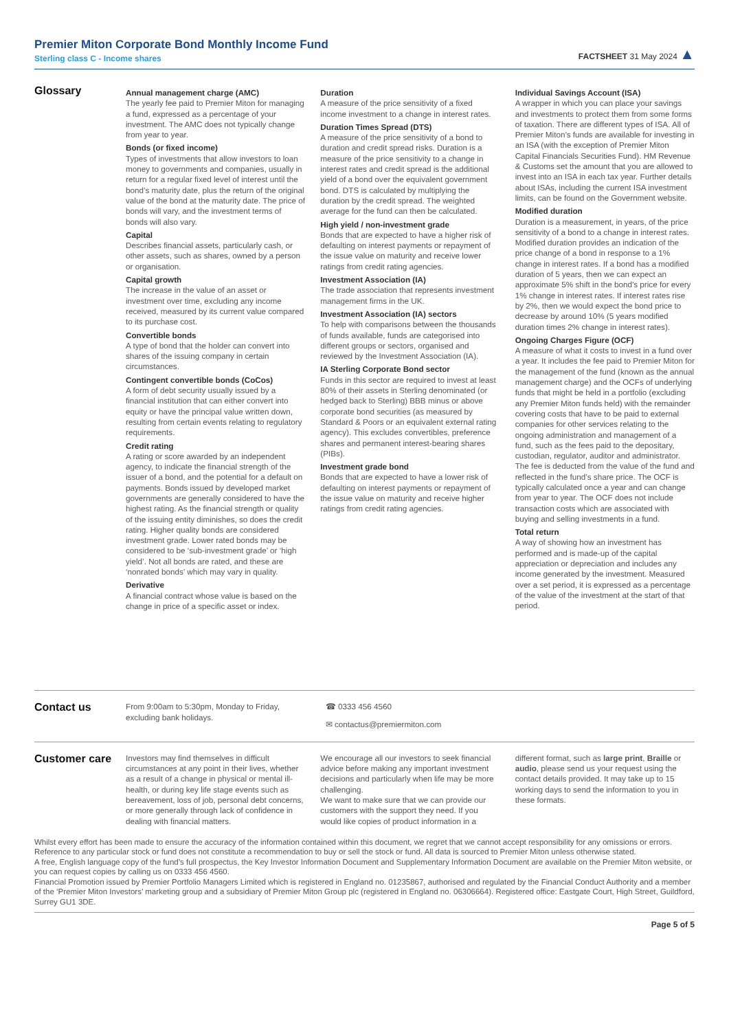Premier Miton Corporate Bond Monthly Income Fund
Sterling class C - Income shares
FACTSHEET 31 May 2024 ▲
Glossary
Annual management charge (AMC)
The yearly fee paid to Premier Miton for managing a fund, expressed as a percentage of your investment. The AMC does not typically change from year to year.
Bonds (or fixed income)
Types of investments that allow investors to loan money to governments and companies, usually in return for a regular fixed level of interest until the bond’s maturity date, plus the return of the original value of the bond at the maturity date. The price of bonds will vary, and the investment terms of bonds will also vary.
Capital
Describes financial assets, particularly cash, or other assets, such as shares, owned by a person or organisation.
Capital growth
The increase in the value of an asset or investment over time, excluding any income received, measured by its current value compared to its purchase cost.
Convertible bonds
A type of bond that the holder can convert into shares of the issuing company in certain circumstances.
Contingent convertible bonds (CoCos)
A form of debt security usually issued by a financial institution that can either convert into equity or have the principal value written down, resulting from certain events relating to regulatory requirements.
Credit rating
A rating or score awarded by an independent agency, to indicate the financial strength of the issuer of a bond, and the potential for a default on payments. Bonds issued by developed market governments are generally considered to have the highest rating. As the financial strength or quality of the issuing entity diminishes, so does the credit rating. Higher quality bonds are considered investment grade. Lower rated bonds may be considered to be ‘sub-investment grade’ or ‘high yield’. Not all bonds are rated, and these are ‘nonrated bonds’ which may vary in quality.
Derivative
A financial contract whose value is based on the change in price of a specific asset or index.
Duration
A measure of the price sensitivity of a fixed income investment to a change in interest rates.
Duration Times Spread (DTS)
A measure of the price sensitivity of a bond to duration and credit spread risks. Duration is a measure of the price sensitivity to a change in interest rates and credit spread is the additional yield of a bond over the equivalent government bond. DTS is calculated by multiplying the duration by the credit spread. The weighted average for the fund can then be calculated.
High yield / non-investment grade
Bonds that are expected to have a higher risk of defaulting on interest payments or repayment of the issue value on maturity and receive lower ratings from credit rating agencies.
Investment Association (IA)
The trade association that represents investment management firms in the UK.
Investment Association (IA) sectors
To help with comparisons between the thousands of funds available, funds are categorised into different groups or sectors, organised and reviewed by the Investment Association (IA).
IA Sterling Corporate Bond sector
Funds in this sector are required to invest at least 80% of their assets in Sterling denominated (or hedged back to Sterling) BBB minus or above corporate bond securities (as measured by Standard & Poors or an equivalent external rating agency). This excludes convertibles, preference shares and permanent interest-bearing shares (PIBs).
Investment grade bond
Bonds that are expected to have a lower risk of defaulting on interest payments or repayment of the issue value on maturity and receive higher ratings from credit rating agencies.
Individual Savings Account (ISA)
A wrapper in which you can place your savings and investments to protect them from some forms of taxation. There are different types of ISA. All of Premier Miton’s funds are available for investing in an ISA (with the exception of Premier Miton Capital Financials Securities Fund). HM Revenue & Customs set the amount that you are allowed to invest into an ISA in each tax year. Further details about ISAs, including the current ISA investment limits, can be found on the Government website.
Modified duration
Duration is a measurement, in years, of the price sensitivity of a bond to a change in interest rates. Modified duration provides an indication of the price change of a bond in response to a 1% change in interest rates. If a bond has a modified duration of 5 years, then we can expect an approximate 5% shift in the bond’s price for every 1% change in interest rates. If interest rates rise by 2%, then we would expect the bond price to decrease by around 10% (5 years modified duration times 2% change in interest rates).
Ongoing Charges Figure (OCF)
A measure of what it costs to invest in a fund over a year. It includes the fee paid to Premier Miton for the management of the fund (known as the annual management charge) and the OCFs of underlying funds that might be held in a portfolio (excluding any Premier Miton funds held) with the remainder covering costs that have to be paid to external companies for other services relating to the ongoing administration and management of a fund, such as the fees paid to the depositary, custodian, regulator, auditor and administrator. The fee is deducted from the value of the fund and reflected in the fund’s share price. The OCF is typically calculated once a year and can change from year to year. The OCF does not include transaction costs which are associated with buying and selling investments in a fund.
Total return
A way of showing how an investment has performed and is made-up of the capital appreciation or depreciation and includes any income generated by the investment. Measured over a set period, it is expressed as a percentage of the value of the investment at the start of that period.
Contact us
From 9:00am to 5:30pm, Monday to Friday, excluding bank holidays.
☎ 0333 456 4560
✉ contactus@premiermiton.com
Customer care
Investors may find themselves in difficult circumstances at any point in their lives, whether as a result of a change in physical or mental ill-health, or during key life stage events such as bereavement, loss of job, personal debt concerns, or more generally through lack of confidence in dealing with financial matters.
We encourage all our investors to seek financial advice before making any important investment decisions and particularly when life may be more challenging.
We want to make sure that we can provide our customers with the support they need. If you would like copies of product information in a
different format, such as large print, Braille or audio, please send us your request using the contact details provided. It may take up to 15 working days to send the information to you in these formats.
Whilst every effort has been made to ensure the accuracy of the information contained within this document, we regret that we cannot accept responsibility for any omissions or errors. Reference to any particular stock or fund does not constitute a recommendation to buy or sell the stock or fund. All data is sourced to Premier Miton unless otherwise stated.
A free, English language copy of the fund’s full prospectus, the Key Investor Information Document and Supplementary Information Document are available on the Premier Miton website, or you can request copies by calling us on 0333 456 4560.
Financial Promotion issued by Premier Portfolio Managers Limited which is registered in England no. 01235867, authorised and regulated by the Financial Conduct Authority and a member of the ‘Premier Miton Investors’ marketing group and a subsidiary of Premier Miton Group plc (registered in England no. 06306664). Registered office: Eastgate Court, High Street, Guildford, Surrey GU1 3DE.
Page 5 of 5